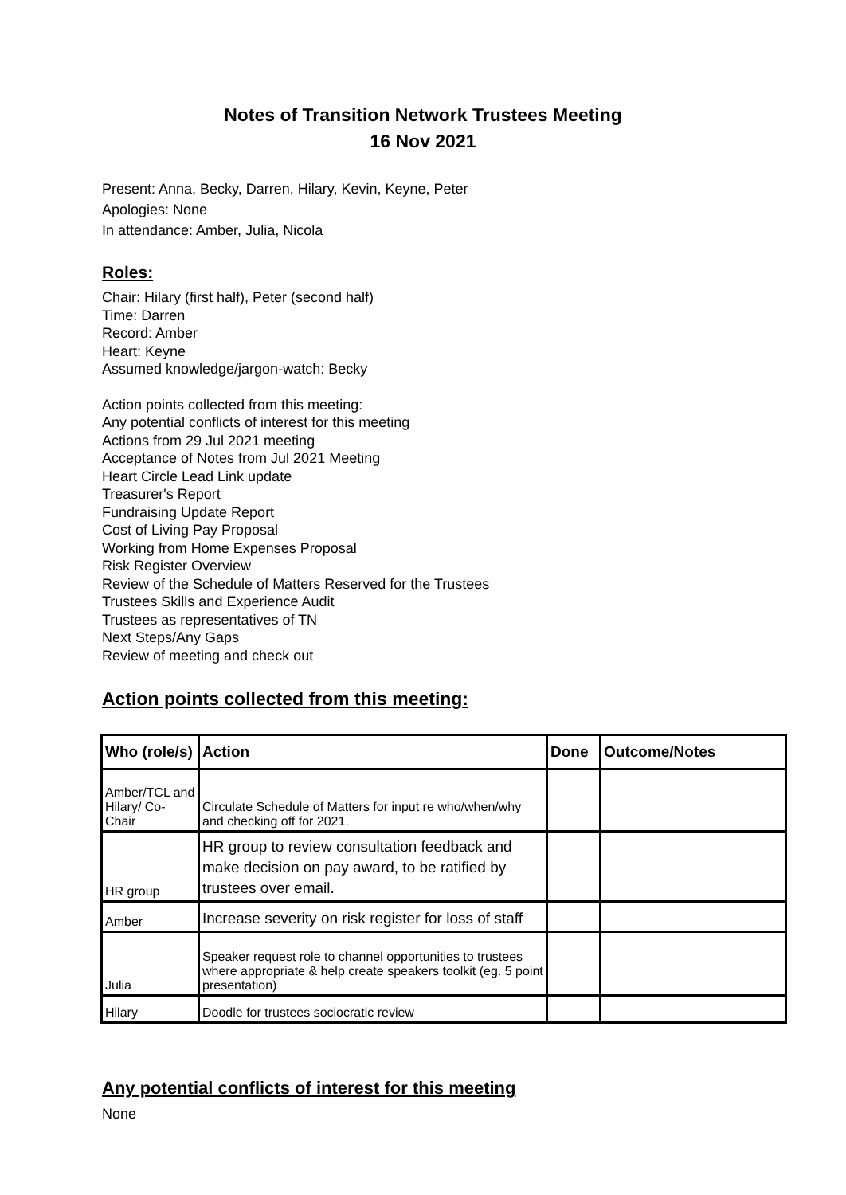Notes of Transition Network Trustees Meeting
16 Nov 2021
Present: Anna, Becky, Darren, Hilary, Kevin, Keyne, Peter
Apologies: None
In attendance: Amber, Julia, Nicola
Roles:
Chair: Hilary (first half), Peter (second half)
Time: Darren
Record: Amber
Heart: Keyne
Assumed knowledge/jargon-watch: Becky
Action points collected from this meeting:
Any potential conflicts of interest for this meeting
Actions from 29 Jul 2021 meeting
Acceptance of Notes from Jul 2021 Meeting
Heart Circle Lead Link update
Treasurer's Report
Fundraising Update Report
Cost of Living Pay Proposal
Working from Home Expenses Proposal
Risk Register Overview
Review of the Schedule of Matters Reserved for the Trustees
Trustees Skills and Experience Audit
Trustees as representatives of TN
Next Steps/Any Gaps
Review of meeting and check out
Action points collected from this meeting:
| Who (role/s) | Action | Done | Outcome/Notes |
| --- | --- | --- | --- |
| Amber/TCL and Hilary/ Co-Chair | Circulate Schedule of Matters for input re who/when/why and checking off for 2021. | | |
| HR group | HR group to review consultation feedback and make decision on pay award, to be ratified by trustees over email. | | |
| Amber | Increase severity on risk register for loss of staff | | |
| Julia | Speaker request role to channel opportunities to trustees where appropriate & help create speakers toolkit (eg. 5 point presentation) | | |
| Hilary | Doodle for trustees sociocratic review | | |
Any potential conflicts of interest for this meeting
None